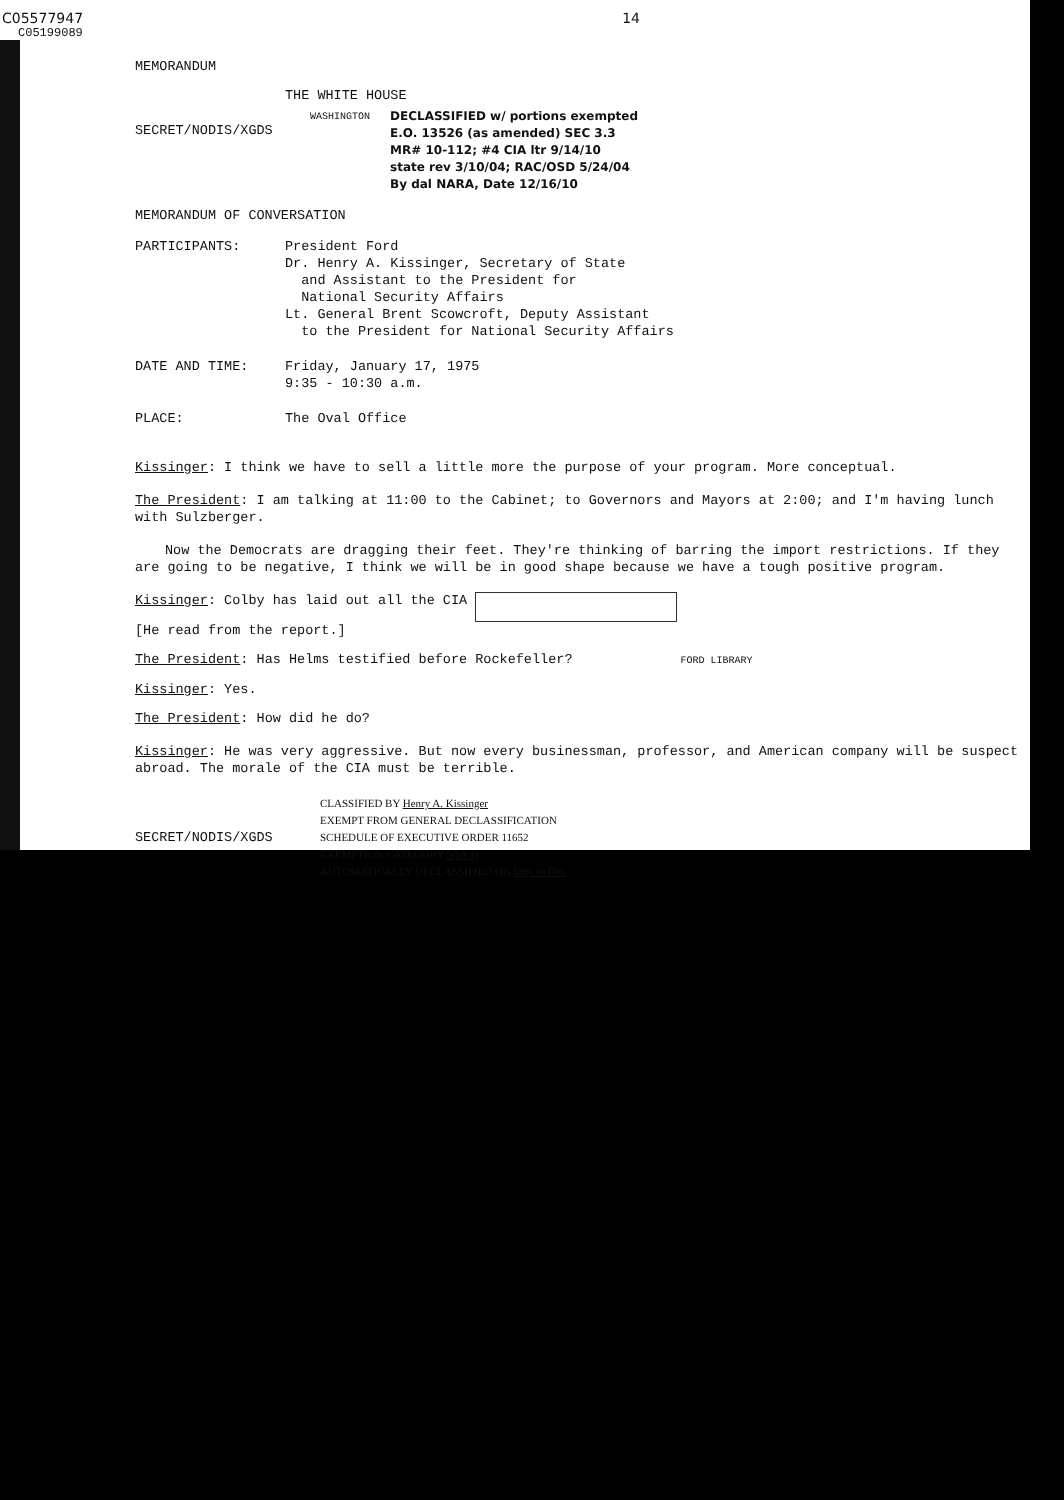C05577947 14
C05199089
MEMORANDUM
THE WHITE HOUSE
SECRET/NODIS/XGDS
WASHINGTON
DECLASSIFIED w/ portions exempted
E.O. 13526 (as amended) SEC 3.3
MR# 10-112; #4 CIA ltr 9/14/10
state rev 3/10/04; RAC/OSD 5/24/04
By dal NARA, Date 12/16/10
MEMORANDUM OF CONVERSATION
PARTICIPANTS: President Ford
Dr. Henry A. Kissinger, Secretary of State
and Assistant to the President for
National Security Affairs
Lt. General Brent Scowcroft, Deputy Assistant
to the President for National Security Affairs
DATE AND TIME: Friday, January 17, 1975
9:35 - 10:30 a.m.
PLACE: The Oval Office
Kissinger: I think we have to sell a little more the purpose of your program. More conceptual.
The President: I am talking at 11:00 to the Cabinet; to Governors and Mayors at 2:00; and I'm having lunch with Sulzberger.
Now the Democrats are dragging their feet. They're thinking of barring the import restrictions. If they are going to be negative, I think we will be in good shape because we have a tough positive program.
Kissinger: Colby has laid out all the CIA
[He read from the report.]
The President: Has Helms testified before Rockefeller? FORD LIBRARY
Kissinger: Yes.
The President: How did he do?
Kissinger: He was very aggressive. But now every businessman, professor, and American company will be suspect abroad. The morale of the CIA must be terrible.
SECRET/NODIS/XGDS
CLASSIFIED BY Henry A. Kissinger
EXEMPT FROM GENERAL DECLASSIFICATION
SCHEDULE OF EXECUTIVE ORDER 11652
EXEMPTION CATEGORY 5(b)(3)
AUTOMATICALLY DECLASSIFIED ON Imp. to Det.